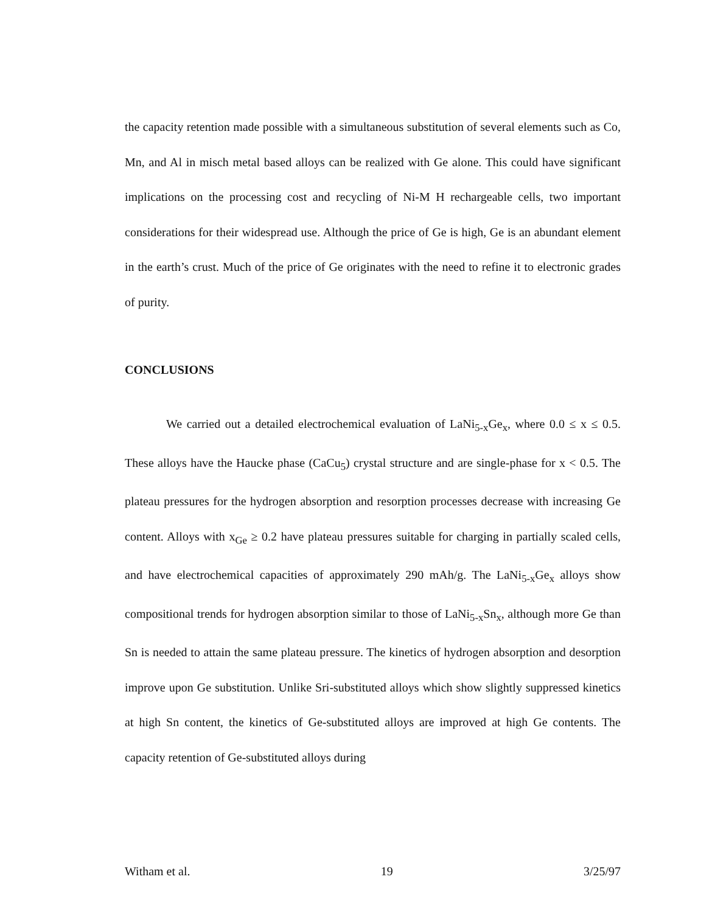the capacity retention made possible with a simultaneous substitution of several elements such as Co, Mn, and Al in misch metal based alloys can be realized with Ge alone. This could have significant implications on the processing cost and recycling of Ni-M H rechargeable cells, two important considerations for their widespread use. Although the price of Ge is high, Ge is an abundant element in the earth’s crust. Much of the price of Ge originates with the need to refine it to electronic grades of purity.
CONCLUSIONS
We carried out a detailed electrochemical evaluation of LaNi<sub>5-x</sub>Ge<sub>x</sub>, where 0.0 ≤ x ≤ 0.5. These alloys have the Haucke phase (CaCu<sub>5</sub>) crystal structure and are single-phase for x < 0.5. The plateau pressures for the hydrogen absorption and resorption processes decrease with increasing Ge content. Alloys with x<sub>Ge</sub> ≥ 0.2 have plateau pressures suitable for charging in partially scaled cells, and have electrochemical capacities of approximately 290 mAh/g. The LaNi<sub>5-x</sub>Ge<sub>x</sub> alloys show compositional trends for hydrogen absorption similar to those of LaNi<sub>5-x</sub>Sn<sub>x</sub>, although more Ge than Sn is needed to attain the same plateau pressure. The kinetics of hydrogen absorption and desorption improve upon Ge substitution. Unlike Sri-substituted alloys which show slightly suppressed kinetics at high Sn content, the kinetics of Ge-substituted alloys are improved at high Ge contents. The capacity retention of Ge-substituted alloys during
Witham et al. 19 3/25/97